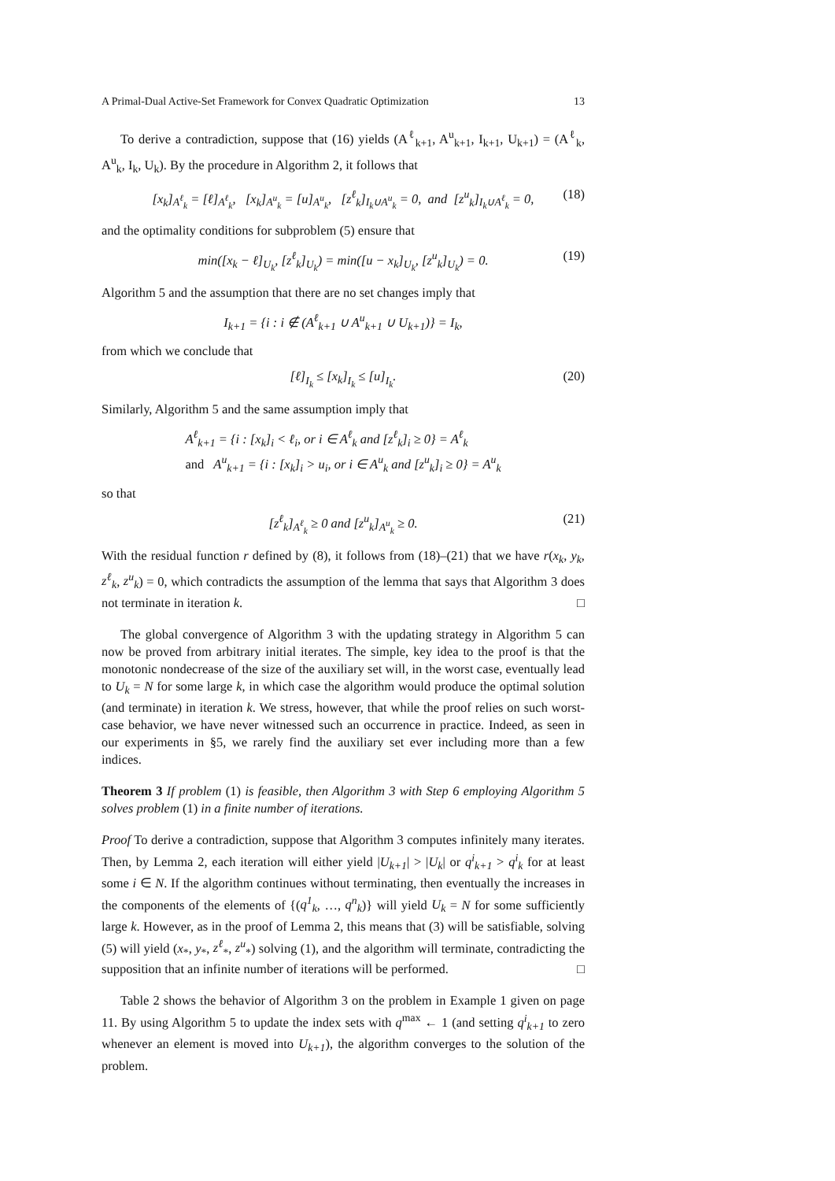A Primal-Dual Active-Set Framework for Convex Quadratic Optimization 13
To derive a contradiction, suppose that (16) yields (A<sup>ℓ</sup><sub>k+1</sub>, A<sup>u</sup><sub>k+1</sub>, I<sub>k+1</sub>, U<sub>k+1</sub>) = (A<sup>ℓ</sup><sub>k</sub>, A<sup>u</sup><sub>k</sub>, I<sub>k</sub>, U<sub>k</sub>). By the procedure in Algorithm 2, it follows that
[x<sub>k</sub>]<sub>A<sup>ℓ</sup><sub>k</sub></sub> = [ℓ]<sub>A<sup>ℓ</sup><sub>k</sub></sub>, [x<sub>k</sub>]<sub>A<sup>u</sup><sub>k</sub></sub> = [u]<sub>A<sup>u</sup><sub>k</sub></sub>, [z<sup>ℓ</sup><sub>k</sub>]<sub>I<sub>k</sub>∪A<sup>u</sup><sub>k</sub></sub> = 0, and [z<sup>u</sup><sub>k</sub>]<sub>I<sub>k</sub>∪A<sup>ℓ</sup><sub>k</sub></sub> = 0, (18)
and the optimality conditions for subproblem (5) ensure that
min([x<sub>k</sub> − ℓ]<sub>U<sub>k</sub></sub>, [z<sup>ℓ</sup><sub>k</sub>]<sub>U<sub>k</sub></sub>) = min([u − x<sub>k</sub>]<sub>U<sub>k</sub></sub>, [z<sup>u</sup><sub>k</sub>]<sub>U<sub>k</sub></sub>) = 0. (19)
Algorithm 5 and the assumption that there are no set changes imply that
I<sub>k+1</sub> = {i : i ∉ (A<sup>ℓ</sup><sub>k+1</sub> ∪ A<sup>u</sup><sub>k+1</sub> ∪ U<sub>k+1</sub>)} = I<sub>k</sub>,
from which we conclude that
[ℓ]<sub>I<sub>k</sub></sub> ≤ [x<sub>k</sub>]<sub>I<sub>k</sub></sub> ≤ [u]<sub>I<sub>k</sub></sub>. (20)
Similarly, Algorithm 5 and the same assumption imply that
A<sup>ℓ</sup><sub>k+1</sub> = {i : [x<sub>k</sub>]<sub>i</sub> < ℓ<sub>i</sub>, or i ∈ A<sup>ℓ</sup><sub>k</sub> and [z<sup>ℓ</sup><sub>k</sub>]<sub>i</sub> ≥ 0} = A<sup>ℓ</sup><sub>k</sub>
and A<sup>u</sup><sub>k+1</sub> = {i : [x<sub>k</sub>]<sub>i</sub> > u<sub>i</sub>, or i ∈ A<sup>u</sup><sub>k</sub> and [z<sup>u</sup><sub>k</sub>]<sub>i</sub> ≥ 0} = A<sup>u</sup><sub>k</sub>
so that
[z<sup>ℓ</sup><sub>k</sub>]<sub>A<sup>ℓ</sup><sub>k</sub></sub> ≥ 0 and [z<sup>u</sup><sub>k</sub>]<sub>A<sup>u</sup><sub>k</sub></sub> ≥ 0. (21)
With the residual function r defined by (8), it follows from (18)–(21) that we have r(x<sub>k</sub>, y<sub>k</sub>, z<sup>ℓ</sup><sub>k</sub>, z<sup>u</sup><sub>k</sub>) = 0, which contradicts the assumption of the lemma that says that Algorithm 3 does not terminate in iteration k. □
The global convergence of Algorithm 3 with the updating strategy in Algorithm 5 can now be proved from arbitrary initial iterates. The simple, key idea to the proof is that the monotonic nondecrease of the size of the auxiliary set will, in the worst case, eventually lead to U<sub>k</sub> = N for some large k, in which case the algorithm would produce the optimal solution (and terminate) in iteration k. We stress, however, that while the proof relies on such worst-case behavior, we have never witnessed such an occurrence in practice. Indeed, as seen in our experiments in §5, we rarely find the auxiliary set ever including more than a few indices.
Theorem 3 If problem (1) is feasible, then Algorithm 3 with Step 6 employing Algorithm 5 solves problem (1) in a finite number of iterations.
Proof To derive a contradiction, suppose that Algorithm 3 computes infinitely many iterates. Then, by Lemma 2, each iteration will either yield |U<sub>k+1</sub>| > |U<sub>k</sub>| or q<sup>i</sup><sub>k+1</sub> > q<sup>i</sup><sub>k</sub> for at least some i ∈ N. If the algorithm continues without terminating, then eventually the increases in the components of the elements of {(q<sup>1</sup><sub>k</sub>, …, q<sup>n</sup><sub>k</sub>)} will yield U<sub>k</sub> = N for some sufficiently large k. However, as in the proof of Lemma 2, this means that (3) will be satisfiable, solving (5) will yield (x<sub>*</sub>, y<sub>*</sub>, z<sup>ℓ</sup><sub>*</sub>, z<sup>u</sup><sub>*</sub>) solving (1), and the algorithm will terminate, contradicting the supposition that an infinite number of iterations will be performed. □
Table 2 shows the behavior of Algorithm 3 on the problem in Example 1 given on page 11. By using Algorithm 5 to update the index sets with q<sup>max</sup> ← 1 (and setting q<sup>i</sup><sub>k+1</sub> to zero whenever an element is moved into U<sub>k+1</sub>), the algorithm converges to the solution of the problem.